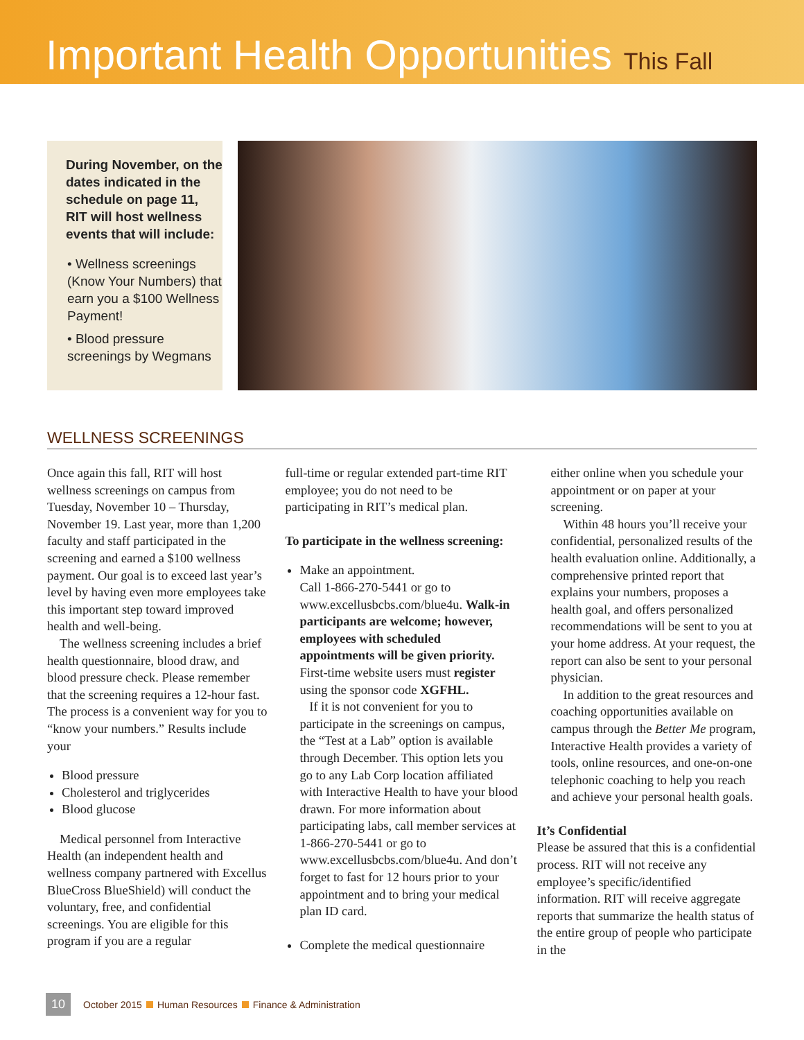Important Health Opportunities This Fall
During November, on the dates indicated in the schedule on page 11, RIT will host wellness events that will include:
• Wellness screenings (Know Your Numbers) that earn you a $100 Wellness Payment!
• Blood pressure screenings by Wegmans
WELLNESS SCREENINGS
Once again this fall, RIT will host wellness screenings on campus from Tuesday, November 10 – Thursday, November 19. Last year, more than 1,200 faculty and staff participated in the screening and earned a $100 wellness payment. Our goal is to exceed last year’s level by having even more employees take this important step toward improved health and well-being.
The wellness screening includes a brief health questionnaire, blood draw, and blood pressure check. Please remember that the screening requires a 12-hour fast. The process is a convenient way for you to “know your numbers.” Results include your
Blood pressure
Cholesterol and triglycerides
Blood glucose
Medical personnel from Interactive Health (an independent health and wellness company partnered with Excellus BlueCross BlueShield) will conduct the voluntary, free, and confidential screenings. You are eligible for this program if you are a regular
full-time or regular extended part-time RIT employee; you do not need to be participating in RIT’s medical plan.
To participate in the wellness screening:
Make an appointment.
Call 1-866-270-5441 or go to www.excellusbcbs.com/blue4u. Walk-in participants are welcome; however, employees with scheduled appointments will be given priority. First-time website users must register using the sponsor code XGFHL.
If it is not convenient for you to participate in the screenings on campus, the “Test at a Lab” option is available through December. This option lets you go to any Lab Corp location affiliated with Interactive Health to have your blood drawn. For more information about participating labs, call member services at 1-866-270-5441 or go to www.excellusbcbs.com/blue4u. And don’t forget to fast for 12 hours prior to your appointment and to bring your medical plan ID card.
Complete the medical questionnaire
either online when you schedule your appointment or on paper at your screening.
Within 48 hours you’ll receive your confidential, personalized results of the health evaluation online. Additionally, a comprehensive printed report that explains your numbers, proposes a health goal, and offers personalized recommendations will be sent to you at your home address. At your request, the report can also be sent to your personal physician.
In addition to the great resources and coaching opportunities available on campus through the Better Me program, Interactive Health provides a variety of tools, online resources, and one-on-one telephonic coaching to help you reach and achieve your personal health goals.
It’s Confidential
Please be assured that this is a confidential process. RIT will not receive any employee’s specific/identified information. RIT will receive aggregate reports that summarize the health status of the entire group of people who participate in the
10 October 2015 Human Resources Finance & Administration